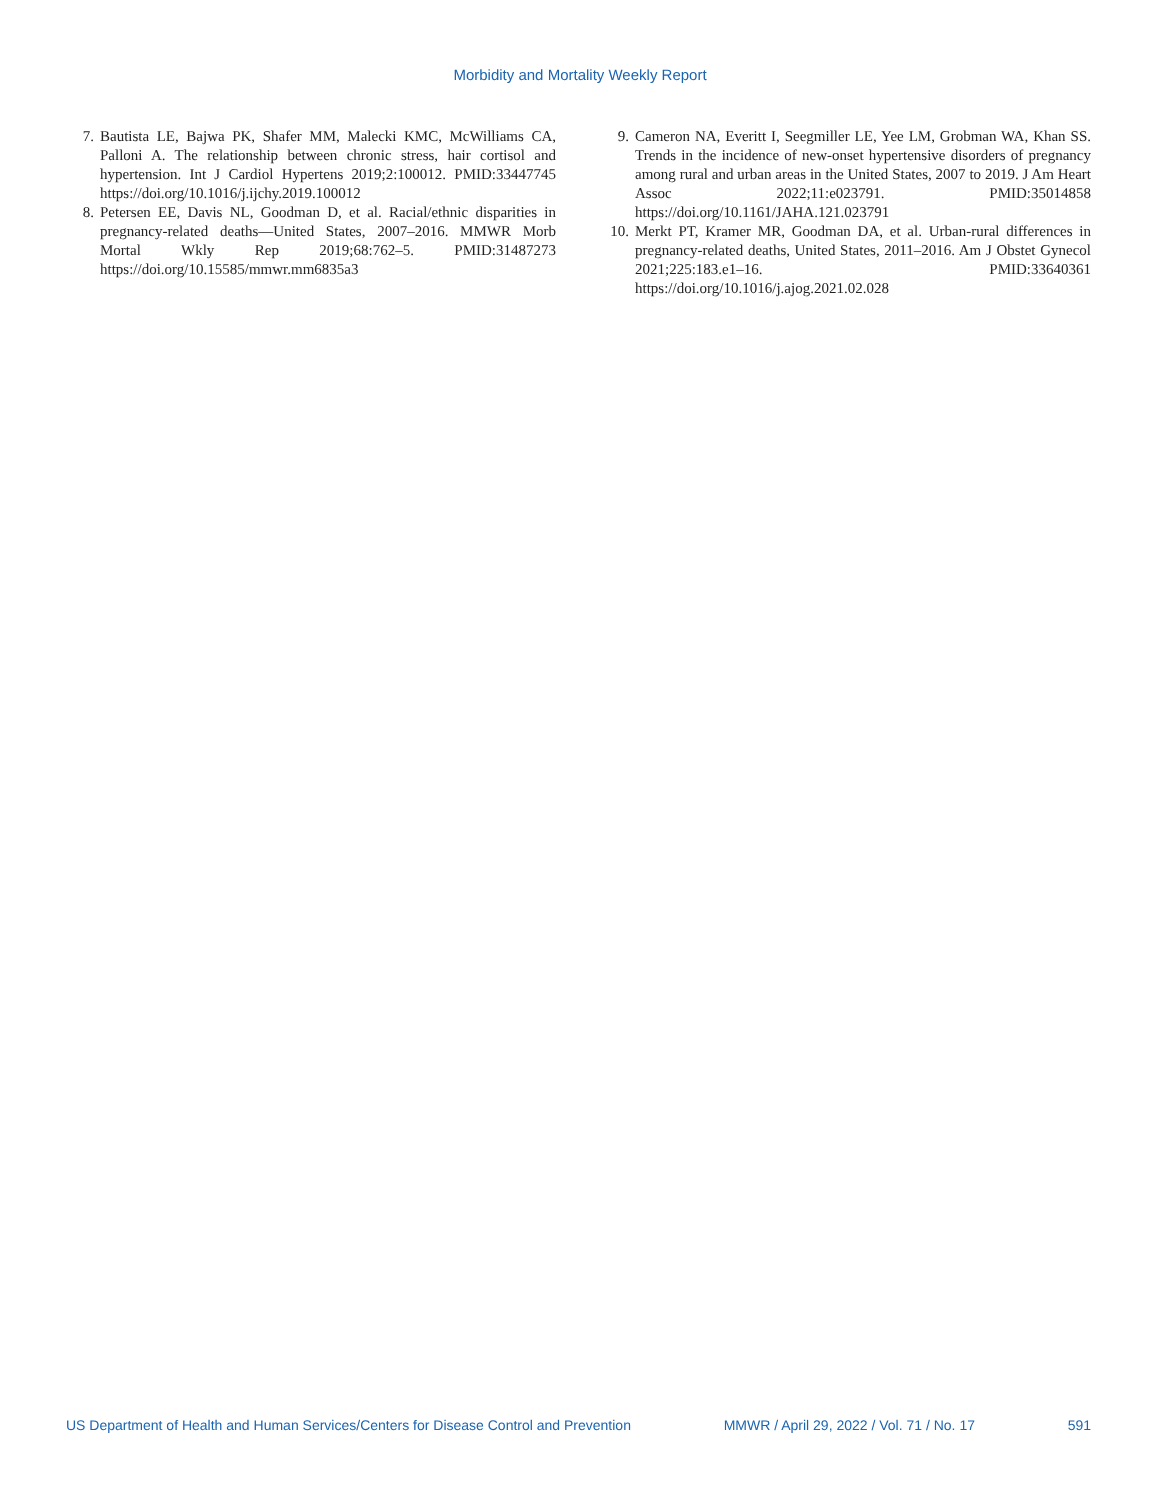Morbidity and Mortality Weekly Report
7. Bautista LE, Bajwa PK, Shafer MM, Malecki KMC, McWilliams CA, Palloni A. The relationship between chronic stress, hair cortisol and hypertension. Int J Cardiol Hypertens 2019;2:100012. PMID:33447745 https://doi.org/10.1016/j.ijchy.2019.100012
8. Petersen EE, Davis NL, Goodman D, et al. Racial/ethnic disparities in pregnancy-related deaths—United States, 2007–2016. MMWR Morb Mortal Wkly Rep 2019;68:762–5. PMID:31487273 https://doi.org/10.15585/mmwr.mm6835a3
9. Cameron NA, Everitt I, Seegmiller LE, Yee LM, Grobman WA, Khan SS. Trends in the incidence of new-onset hypertensive disorders of pregnancy among rural and urban areas in the United States, 2007 to 2019. J Am Heart Assoc 2022;11:e023791. PMID:35014858 https://doi.org/10.1161/JAHA.121.023791
10. Merkt PT, Kramer MR, Goodman DA, et al. Urban-rural differences in pregnancy-related deaths, United States, 2011–2016. Am J Obstet Gynecol 2021;225:183.e1–16. PMID:33640361 https://doi.org/10.1016/j.ajog.2021.02.028
US Department of Health and Human Services/Centers for Disease Control and Prevention MMWR / April 29, 2022 / Vol. 71 / No. 17 591